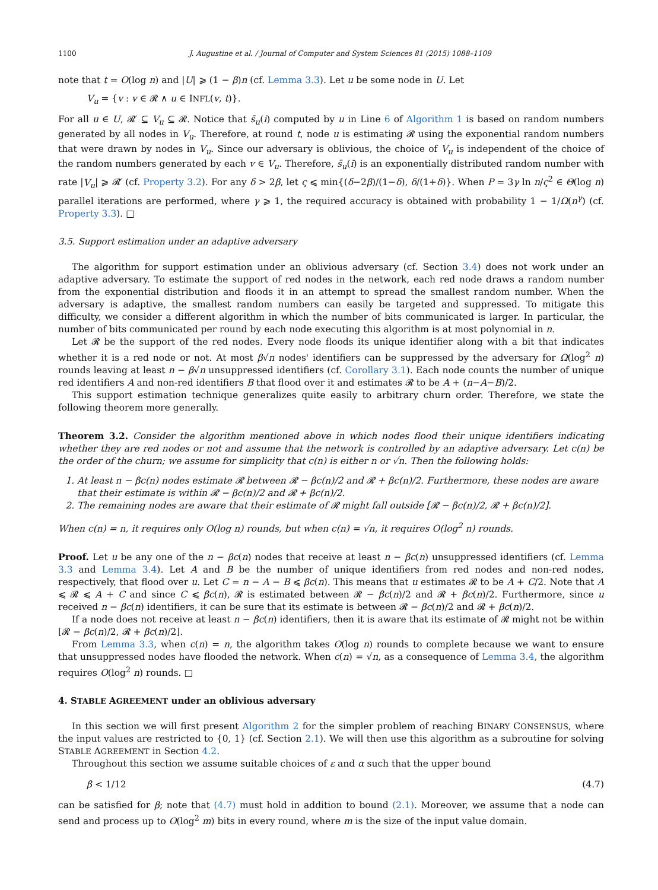1100 J. Augustine et al. / Journal of Computer and System Sciences 81 (2015) 1088–1109
note that t = O(log n) and |U| ⩾ (1 − β)n (cf. Lemma 3.3). Let u be some node in U. Let
V<sub>u</sub> = {v : v ∈ 𝓡 ∧ u ∈ INFL(v, t)}.
For all u ∈ U, 𝓡′ ⊆ V<sub>u</sub> ⊆ 𝓡. Notice that s̄<sub>u</sub>(i) computed by u in Line 6 of Algorithm 1 is based on random numbers generated by all nodes in V<sub>u</sub>. Therefore, at round t, node u is estimating 𝓡 using the exponential random numbers that were drawn by nodes in V<sub>u</sub>. Since our adversary is oblivious, the choice of V<sub>u</sub> is independent of the choice of the random numbers generated by each v ∈ V<sub>u</sub>. Therefore, s̄<sub>u</sub>(i) is an exponentially distributed random number with rate |V<sub>u</sub>| ⩾ 𝓡′ (cf. Property 3.2). For any δ > 2β, let ς ⩽ min{(δ−2β)/(1−δ), δ/(1+δ)}. When P = 3γ ln n/ς<sup>2</sup> ∈ Θ(log n) parallel iterations are performed, where γ ⩾ 1, the required accuracy is obtained with probability 1 − 1/Ω(n<sup>γ</sup>) (cf. Property 3.3). □
3.5. Support estimation under an adaptive adversary
The algorithm for support estimation under an oblivious adversary (cf. Section 3.4) does not work under an adaptive adversary. To estimate the support of red nodes in the network, each red node draws a random number from the exponential distribution and floods it in an attempt to spread the smallest random number. When the adversary is adaptive, the smallest random numbers can easily be targeted and suppressed. To mitigate this difficulty, we consider a different algorithm in which the number of bits communicated is larger. In particular, the number of bits communicated per round by each node executing this algorithm is at most polynomial in n.
Let 𝓡 be the support of the red nodes. Every node floods its unique identifier along with a bit that indicates whether it is a red node or not. At most β√n nodes' identifiers can be suppressed by the adversary for Ω(log<sup>2</sup> n) rounds leaving at least n − β√n unsuppressed identifiers (cf. Corollary 3.1). Each node counts the number of unique red identifiers A and non-red identifiers B that flood over it and estimates 𝓡 to be A + (n−A−B)/2.
This support estimation technique generalizes quite easily to arbitrary churn order. Therefore, we state the following theorem more generally.
Theorem 3.2. Consider the algorithm mentioned above in which nodes flood their unique identifiers indicating whether they are red nodes or not and assume that the network is controlled by an adaptive adversary. Let c(n) be the order of the churn; we assume for simplicity that c(n) is either n or √n. Then the following holds:
1. At least n − βc(n) nodes estimate 𝓡 between 𝓡 − βc(n)/2 and 𝓡 + βc(n)/2. Furthermore, these nodes are aware that their estimate is within 𝓡 − βc(n)/2 and 𝓡 + βc(n)/2.
2. The remaining nodes are aware that their estimate of 𝓡 might fall outside [𝓡 − βc(n)/2, 𝓡 + βc(n)/2].
When c(n) = n, it requires only O(log n) rounds, but when c(n) = √n, it requires O(log<sup>2</sup> n) rounds.
Proof. Let u be any one of the n − βc(n) nodes that receive at least n − βc(n) unsuppressed identifiers (cf. Lemma 3.3 and Lemma 3.4). Let A and B be the number of unique identifiers from red nodes and non-red nodes, respectively, that flood over u. Let C = n − A − B ⩽ βc(n). This means that u estimates 𝓡 to be A + C/2. Note that A ⩽ 𝓡 ⩽ A + C and since C ⩽ βc(n), 𝓡 is estimated between 𝓡 − βc(n)/2 and 𝓡 + βc(n)/2. Furthermore, since u received n − βc(n) identifiers, it can be sure that its estimate is between 𝓡 − βc(n)/2 and 𝓡 + βc(n)/2.
If a node does not receive at least n − βc(n) identifiers, then it is aware that its estimate of 𝓡 might not be within [𝓡 − βc(n)/2, 𝓡 + βc(n)/2].
From Lemma 3.3, when c(n) = n, the algorithm takes O(log n) rounds to complete because we want to ensure that unsuppressed nodes have flooded the network. When c(n) = √n, as a consequence of Lemma 3.4, the algorithm requires O(log<sup>2</sup> n) rounds. □
4. STABLE AGREEMENT under an oblivious adversary
In this section we will first present Algorithm 2 for the simpler problem of reaching BINARY CONSENSUS, where the input values are restricted to {0, 1} (cf. Section 2.1). We will then use this algorithm as a subroutine for solving STABLE AGREEMENT in Section 4.2.
Throughout this section we assume suitable choices of ε and α such that the upper bound
β < 1/12 (4.7)
can be satisfied for β; note that (4.7) must hold in addition to bound (2.1). Moreover, we assume that a node can send and process up to O(log<sup>2</sup> m) bits in every round, where m is the size of the input value domain.